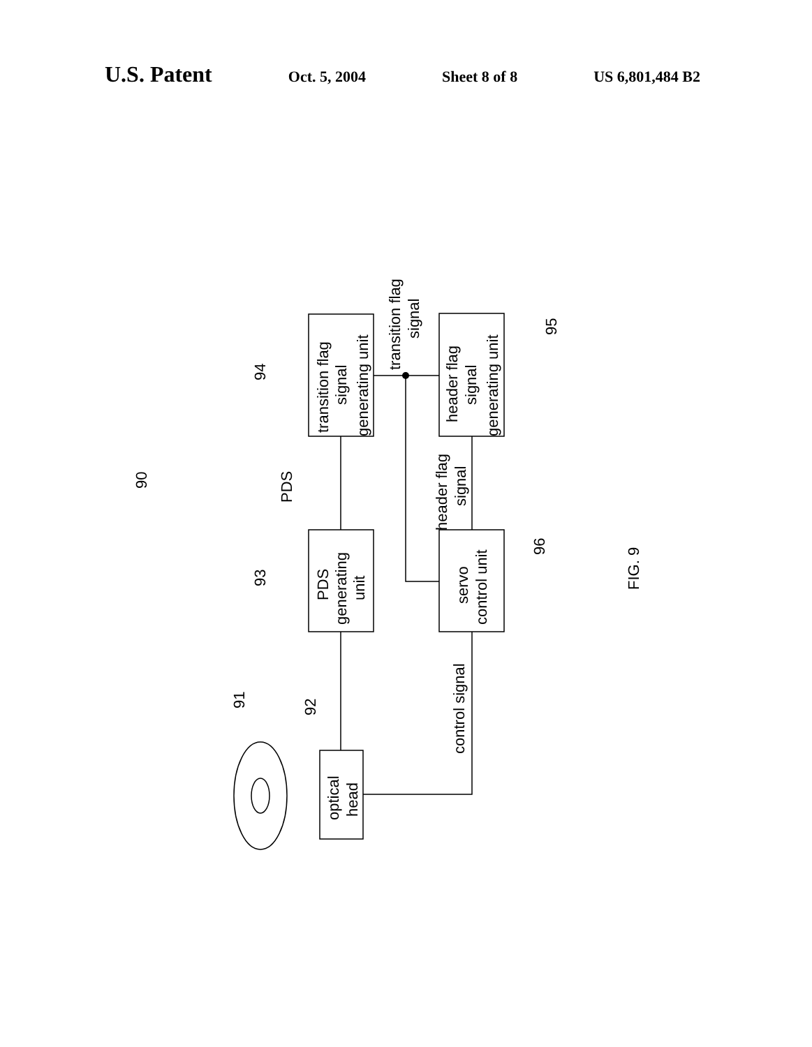U.S. Patent Oct. 5, 2004 Sheet 8 of 8 US 6,801,484 B2
transition flag
signal
generating unit
PDS
generating
unit
header flag
signal
generating unit
servo
control unit
optical
head
transition flag
signal
PDS
header flag
signal
control signal
90
91
92
93
94
95
96
FIG. 9